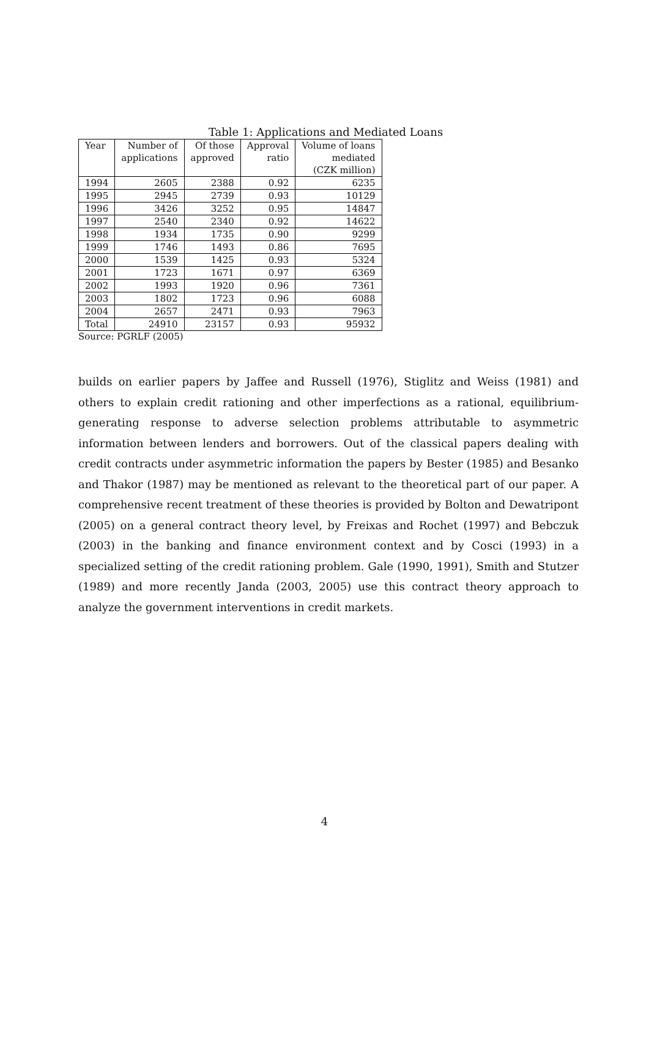Table 1: Applications and Mediated Loans
| Year | Number of | Of those | Approval | Volume of loans |
| --- | --- | --- | --- | --- |
| | applications | approved | ratio | mediated |
| | | | | (CZK million) |
| 1994 | 2605 | 2388 | 0.92 | 6235 |
| 1995 | 2945 | 2739 | 0.93 | 10129 |
| 1996 | 3426 | 3252 | 0.95 | 14847 |
| 1997 | 2540 | 2340 | 0.92 | 14622 |
| 1998 | 1934 | 1735 | 0.90 | 9299 |
| 1999 | 1746 | 1493 | 0.86 | 7695 |
| 2000 | 1539 | 1425 | 0.93 | 5324 |
| 2001 | 1723 | 1671 | 0.97 | 6369 |
| 2002 | 1993 | 1920 | 0.96 | 7361 |
| 2003 | 1802 | 1723 | 0.96 | 6088 |
| 2004 | 2657 | 2471 | 0.93 | 7963 |
| Total | 24910 | 23157 | 0.93 | 95932 |
Source: PGRLF (2005)
builds on earlier papers by Jaffee and Russell (1976), Stiglitz and Weiss (1981) and others to explain credit rationing and other imperfections as a rational, equilibrium-generating response to adverse selection problems attributable to asymmetric information between lenders and borrowers. Out of the classical papers dealing with credit contracts under asymmetric information the papers by Bester (1985) and Besanko and Thakor (1987) may be mentioned as relevant to the theoretical part of our paper. A comprehensive recent treatment of these theories is provided by Bolton and Dewatripont (2005) on a general contract theory level, by Freixas and Rochet (1997) and Bebczuk (2003) in the banking and finance environment context and by Cosci (1993) in a specialized setting of the credit rationing problem. Gale (1990, 1991), Smith and Stutzer (1989) and more recently Janda (2003, 2005) use this contract theory approach to analyze the government interventions in credit markets.
4